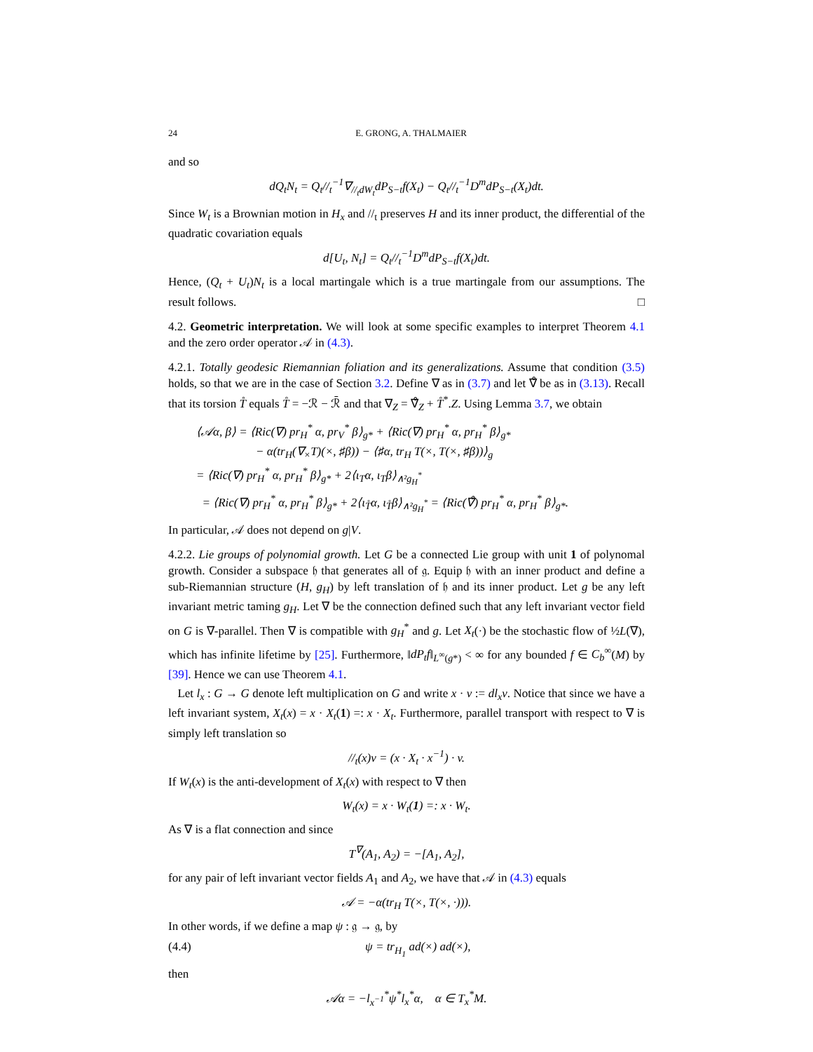24 E. GRONG, A. THALMAIER
and so
dQ<sub>t</sub>N<sub>t</sub> = Q<sub>t</sub>//<sub>t</sub><sup>−1</sup>∇<sub>//<sub>t</sub>dW<sub>t</sub></sub>dP<sub>S−t</sub>f(X<sub>t</sub>) − Q<sub>t</sub>//<sub>t</sub><sup>−1</sup>D<sup>m</sup>dP<sub>S−t</sub>(X<sub>t</sub>)dt.
Since W<sub>t</sub> is a Brownian motion in H<sub>x</sub> and //<sub>t</sub> preserves H and its inner product, the differential of the quadratic covariation equals
d[U<sub>t</sub>, N<sub>t</sub>] = Q<sub>t</sub>//<sub>t</sub><sup>−1</sup>D<sup>m</sup>dP<sub>S−t</sub>f(X<sub>t</sub>)dt.
Hence, (Q<sub>t</sub> + U<sub>t</sub>)N<sub>t</sub> is a local martingale which is a true martingale from our assumptions. The result follows. □
4.2. Geometric interpretation. We will look at some specific examples to interpret Theorem 4.1 and the zero order operator 𝒜 in (4.3).
4.2.1. Totally geodesic Riemannian foliation and its generalizations. Assume that condition (3.5) holds, so that we are in the case of Section 3.2. Define ∇ as in (3.7) and let ∇̊ be as in (3.13). Recall that its torsion T̊ equals T̊ = −ℛ − ℛ̄ and that ∇<sub>Z</sub> = ∇̊<sub>Z</sub> + T̊<sup>*</sup>.Z. Using Lemma 3.7, we obtain
⟨𝒜α, β⟩ = ⟨Ric(∇) pr<sub>H</sub><sup>*</sup> α, pr<sub>V</sub><sup>*</sup> β⟩<sub>g*</sub> + ⟨Ric(∇) pr<sub>H</sub><sup>*</sup> α, pr<sub>H</sub><sup>*</sup> β⟩<sub>g*</sub>
− α(tr<sub>H</sub>(∇<sub>×</sub>T)(×, ♯β)) − ⟨♯α, tr<sub>H</sub> T(×, T(×, ♯β))⟩<sub>g</sub>
= ⟨Ric(∇) pr<sub>H</sub><sup>*</sup> α, pr<sub>H</sub><sup>*</sup> β⟩<sub>g*</sub> + 2⟨ι<sub>T</sub>α, ι<sub>T</sub>β⟩<sub>∧²g<sub>H</sub><sup>*</sup></sub>
= ⟨Ric(∇) pr<sub>H</sub><sup>*</sup> α, pr<sub>H</sub><sup>*</sup> β⟩<sub>g*</sub> + 2⟨ι<sub>T̊</sub>α, ι<sub>T̊</sub>β⟩<sub>∧²g<sub>H</sub><sup>*</sup></sub> = ⟨Ric(∇̊) pr<sub>H</sub><sup>*</sup> α, pr<sub>H</sub><sup>*</sup> β⟩<sub>g*</sub>.
In particular, 𝒜 does not depend on g|V.
4.2.2. Lie groups of polynomial growth. Let G be a connected Lie group with unit 1 of polynomal growth. Consider a subspace 𝔥 that generates all of 𝔤. Equip 𝔥 with an inner product and define a sub-Riemannian structure (H, g<sub>H</sub>) by left translation of 𝔥 and its inner product. Let g be any left invariant metric taming g<sub>H</sub>. Let ∇ be the connection defined such that any left invariant vector field on G is ∇-parallel. Then ∇ is compatible with g<sub>H</sub><sup>*</sup> and g. Let X<sub>t</sub>(·) be the stochastic flow of ½L(∇), which has infinite lifetime by [25]. Furthermore, ‖dP<sub>t</sub>f‖<sub>L<sup>∞</sup>(g*)</sub> < ∞ for any bounded f ∈ C<sub>b</sub><sup>∞</sup>(M) by [39]. Hence we can use Theorem 4.1.
Let l<sub>x</sub> : G → G denote left multiplication on G and write x · v := dl<sub>x</sub>v. Notice that since we have a left invariant system, X<sub>t</sub>(x) = x · X<sub>t</sub>(1) =: x · X<sub>t</sub>. Furthermore, parallel transport with respect to ∇ is simply left translation so
//<sub>t</sub>(x)v = (x · X<sub>t</sub> · x<sup>−1</sup>) · v.
If W<sub>t</sub>(x) is the anti-development of X<sub>t</sub>(x) with respect to ∇ then
W<sub>t</sub>(x) = x · W<sub>t</sub>(1) =: x · W<sub>t</sub>.
As ∇ is a flat connection and since
T<sup>∇</sup>(A<sub>1</sub>, A<sub>2</sub>) = −[A<sub>1</sub>, A<sub>2</sub>],
for any pair of left invariant vector fields A<sub>1</sub> and A<sub>2</sub>, we have that 𝒜 in (4.3) equals
𝒜 = −α(tr<sub>H</sub> T(×, T(×, ·))).
In other words, if we define a map ψ : 𝔤 → 𝔤, by
(4.4) ψ = tr<sub>H<sub>1</sub></sub> ad(×) ad(×),
then
𝒜α = −l<sub>x<sup>−1</sup></sub><sup>*</sup>ψ<sup>*</sup>l<sub>x</sub><sup>*</sup>α, α ∈ T<sub>x</sub><sup>*</sup>M.